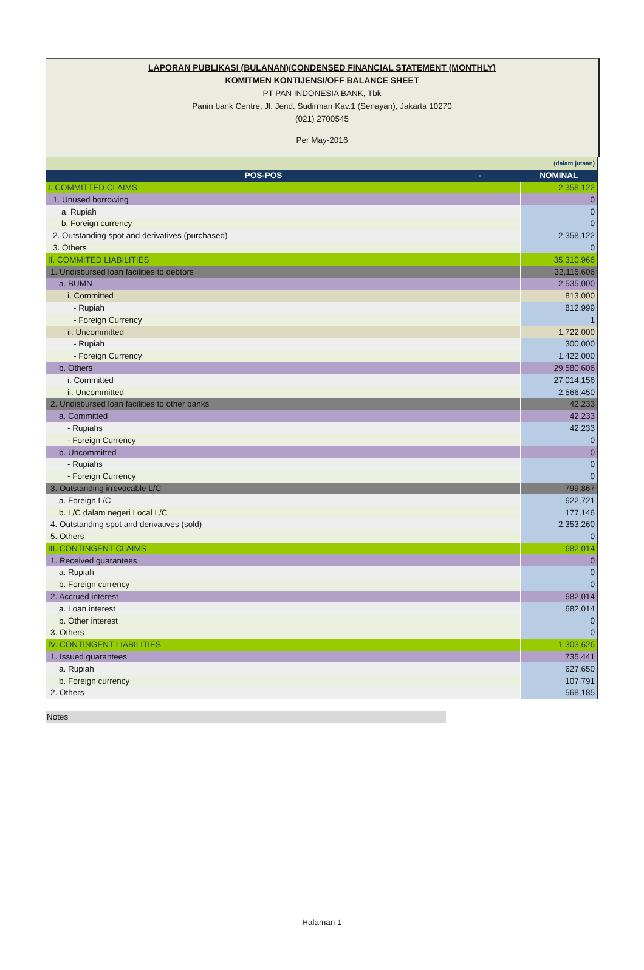LAPORAN PUBLIKASI (BULANAN)/CONDENSED FINANCIAL STATEMENT (MONTHLY)
KOMITMEN KONTIJENSI/OFF BALANCE SHEET
PT PAN INDONESIA BANK, Tbk
Panin bank Centre, Jl. Jend. Sudirman Kav.1 (Senayan), Jakarta 10270
(021) 2700545
Per May-2016
| (dalam jutaan) | |
| POS-POS - | NOMINAL |
| I. COMMITTED CLAIMS | 2,358,122 |
| 1. Unused borrowing | 0 |
| a. Rupiah | 0 |
| b. Foreign currency | 0 |
| 2. Outstanding spot and derivatives (purchased) | 2,358,122 |
| 3. Others | 0 |
| II. COMMITED LIABILITIES | 35,310,966 |
| 1. Undisbursed loan facilities to debtors | 32,115,606 |
| a. BUMN | 2,535,000 |
| i. Committed | 813,000 |
| - Rupiah | 812,999 |
| - Foreign Currency | 1 |
| ii. Uncommitted | 1,722,000 |
| - Rupiah | 300,000 |
| - Foreign Currency | 1,422,000 |
| b. Others | 29,580,606 |
| i. Committed | 27,014,156 |
| ii. Uncommitted | 2,566,450 |
| 2. Undisbursed loan facilities to other banks | 42,233 |
| a. Committed | 42,233 |
| - Rupiahs | 42,233 |
| - Foreign Currency | 0 |
| b. Uncommitted | 0 |
| - Rupiahs | 0 |
| - Foreign Currency | 0 |
| 3. Outstanding irrevocable L/C | 799,867 |
| a. Foreign L/C | 622,721 |
| b. L/C dalam negeri Local L/C | 177,146 |
| 4. Outstanding spot and derivatives (sold) | 2,353,260 |
| 5. Others | 0 |
| III. CONTINGENT CLAIMS | 682,014 |
| 1. Received guarantees | 0 |
| a. Rupiah | 0 |
| b. Foreign currency | 0 |
| 2. Accrued interest | 682,014 |
| a. Loan interest | 682,014 |
| b. Other interest | 0 |
| 3. Others | 0 |
| IV. CONTINGENT LIABILITIES | 1,303,626 |
| 1. Issued guarantees | 735,441 |
| a. Rupiah | 627,650 |
| b. Foreign currency | 107,791 |
| 2. Others | 568,185 |
Notes
Halaman 1